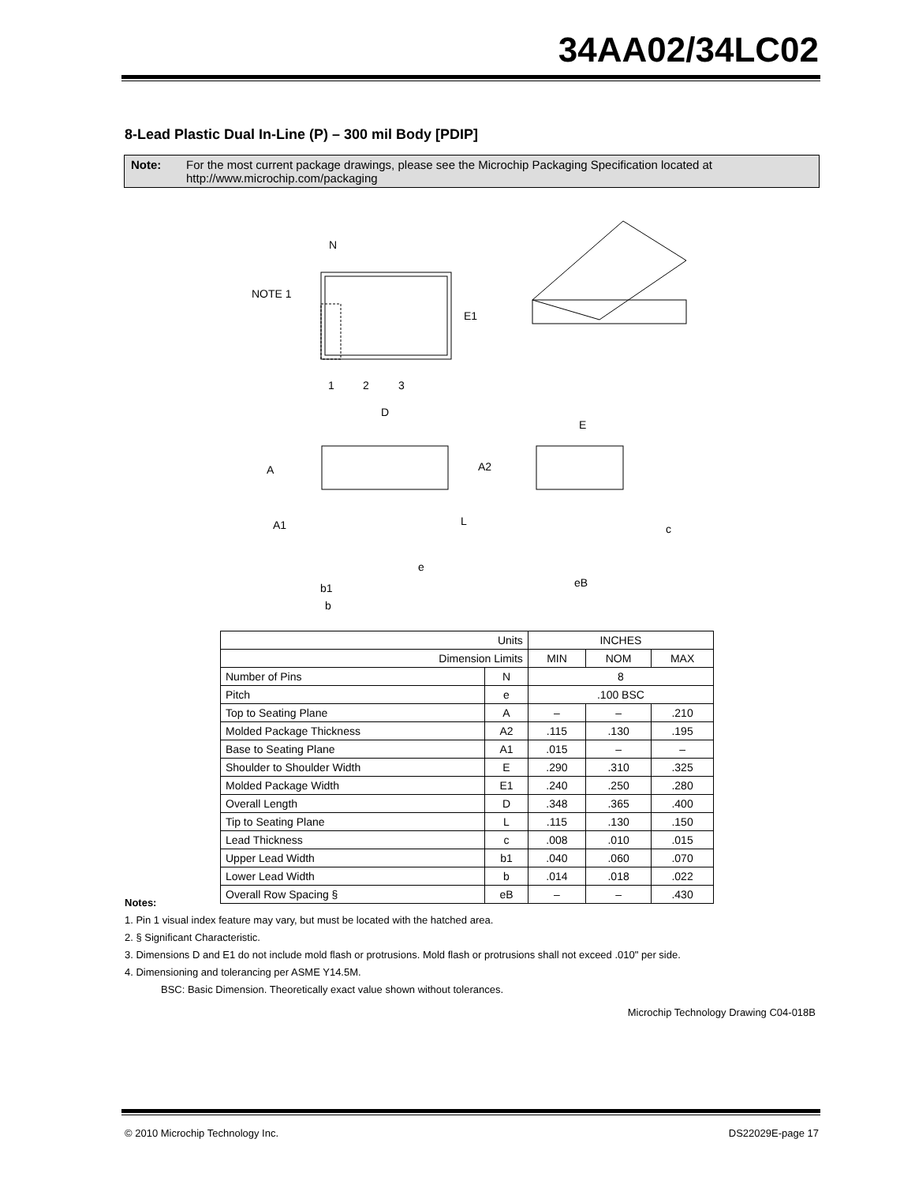34AA02/34LC02
8-Lead Plastic Dual In-Line (P) – 300 mil Body [PDIP]
Note: For the most current package drawings, please see the Microchip Packaging Specification located at http://www.microchip.com/packaging
N
NOTE 1
E1
1
2
3
D
E
A
A2
A1
L
e
c
b1
b
eB
| Units | | INCHES | | |
| --- | --- | --- | --- | --- |
| Dimension Limits | | MIN | NOM | MAX |
| Number of Pins | N | 8 | | |
| Pitch | e | .100 BSC | | |
| Top to Seating Plane | A | – | – | .210 |
| Molded Package Thickness | A2 | .115 | .130 | .195 |
| Base to Seating Plane | A1 | .015 | – | – |
| Shoulder to Shoulder Width | E | .290 | .310 | .325 |
| Molded Package Width | E1 | .240 | .250 | .280 |
| Overall Length | D | .348 | .365 | .400 |
| Tip to Seating Plane | L | .115 | .130 | .150 |
| Lead Thickness | c | .008 | .010 | .015 |
| Upper Lead Width | b1 | .040 | .060 | .070 |
| Lower Lead Width | b | .014 | .018 | .022 |
| Overall Row Spacing § | eB | – | – | .430 |
Notes:
1. Pin 1 visual index feature may vary, but must be located with the hatched area.
2. § Significant Characteristic.
3. Dimensions D and E1 do not include mold flash or protrusions. Mold flash or protrusions shall not exceed .010" per side.
4. Dimensioning and tolerancing per ASME Y14.5M.
BSC: Basic Dimension. Theoretically exact value shown without tolerances.
Microchip Technology Drawing C04-018B
© 2010 Microchip Technology Inc.
DS22029E-page 17